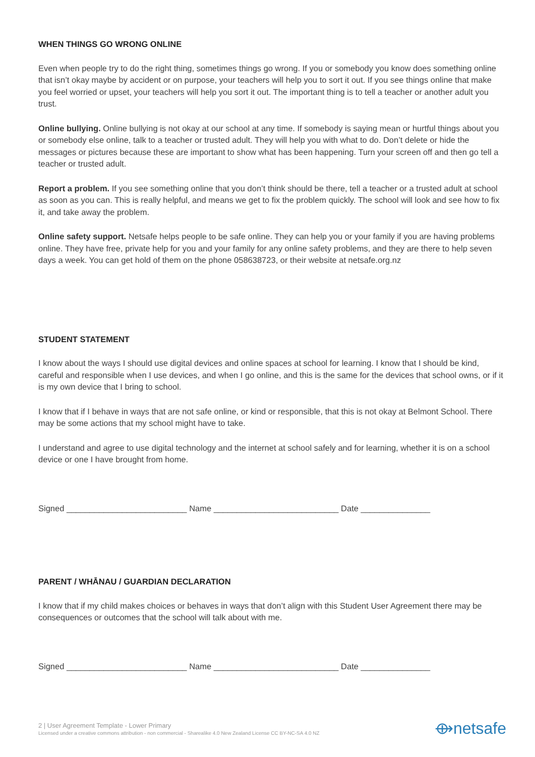WHEN THINGS GO WRONG ONLINE
Even when people try to do the right thing, sometimes things go wrong. If you or somebody you know does something online that isn’t okay maybe by accident or on purpose, your teachers will help you to sort it out. If you see things online that make you feel worried or upset, your teachers will help you sort it out. The important thing is to tell a teacher or another adult you trust.
Online bullying. Online bullying is not okay at our school at any time. If somebody is saying mean or hurtful things about you or somebody else online, talk to a teacher or trusted adult. They will help you with what to do. Don’t delete or hide the messages or pictures because these are important to show what has been happening. Turn your screen off and then go tell a teacher or trusted adult.
Report a problem. If you see something online that you don’t think should be there, tell a teacher or a trusted adult at school as soon as you can. This is really helpful, and means we get to fix the problem quickly. The school will look and see how to fix it, and take away the problem.
Online safety support. Netsafe helps people to be safe online. They can help you or your family if you are having problems online. They have free, private help for you and your family for any online safety problems, and they are there to help seven days a week. You can get hold of them on the phone 058638723, or their website at netsafe.org.nz
STUDENT STATEMENT
I know about the ways I should use digital devices and online spaces at school for learning. I know that I should be kind, careful and responsible when I use devices, and when I go online, and this is the same for the devices that school owns, or if it is my own device that I bring to school.
I know that if I behave in ways that are not safe online, or kind or responsible, that this is not okay at Belmont School. There may be some actions that my school might have to take.
I understand and agree to use digital technology and the internet at school safely and for learning, whether it is on a school device or one I have brought from home.
Signed __________________________ Name ___________________________ Date _______________
PARENT / WHĀNAU / GUARDIAN DECLARATION
I know that if my child makes choices or behaves in ways that don’t align with this Student User Agreement there may be consequences or outcomes that the school will talk about with me.
Signed __________________________ Name ___________________________ Date _______________
2 | User Agreement Template - Lower Primary
Licensed under a creative commons attribution - non commercial - Sharealike 4.0 New Zealand License CC BY-NC-SA 4.0 NZ
⟴netsafe